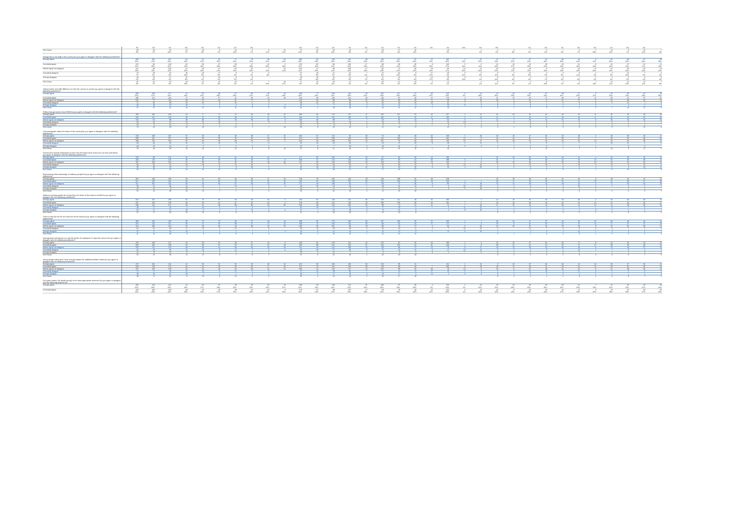| | 3% | 4% | 2% | 6% | 3% | 2% | 2% | 3% | | | 3% | 1% | 4% | 2% | 4% | 2% | 4% | 2% | 3% | 2% | 15% | 5% | 9% | | 2% | 4% | 2% | 4% | 3% | 1% | 3% | 2% | |
| Don't know | 85 | 29 | 56 | 13 | 19 | 9 | 16 | 9 | 9 | 10 | 75 | 10 | 65 | 18 | 2 | 29 | 27 | 16 | | 16 | | 2 | 4 | 4 | 7 | 5 | 7 | 6 | 7 | 12 | 9 | 15 | 7 |
| | 9% | 7% | 10% | 7% | 9% | 5% | 10% | 7% | 12% | 21% | 10% | 4% | 15% | 4% | 2% | 8% | 8% | 11% | | 3% | | 4% | 5% | 9% | 6% | 6% | 8% | 7% | 19% | 12% | 7% | 12% | 8% |
| Immigration is too high in this country:Do you agree or disagree with the following statements? | | | | | | | | | | | | | | | | | | | | | | | | | | | | | | | | | |
| Strongly agree | 350 | 182 | 167 | 32 | 54 | 64 | 71 | 79 | 29 | 20 | 286 | 63 | 159 | 152 | 39 | 118 | 127 | 55 | 16 | 235 | 4 | 31 | 22 | 17 | 47 | 41 | 38 | 18 | 9 | 35 | 38 | 47 | 38 |
| | 36% | 42% | 30% | 18% | 26% | 36% | 44% | 56% | 41% | 42% | 38% | 28% | 36% | 34% | 43% | 32% | 38% | 36% | 20% | 46% | 14% | 55% | 28% | 35% | 40% | 46% | 39% | 23% | 24% | 36% | 30% | 38% | 43% |
| Somewhat agree | 215 | 86 | 129 | 42 | 53 | 37 | 30 | 27 | 21 | 5 | 156 | 60 | 93 | 106 | 17 | 89 | 69 | 30 | 8 | 140 | 5 | 6 | 14 | 13 | 24 | 20 | 23 | 21 | 8 | 22 | 27 | 22 | 22 |
| | 22% | 20% | 24% | 24% | 26% | 20% | 19% | 19% | 30% | 10% | 21% | 26% | 21% | 24% | 19% | 24% | 21% | 20% | 10% | 27% | 16% | 11% | 18% | 27% | 20% | 22% | 24% | 26% | 20% | 23% | 21% | 17% | 25% |
| Neither agree nor disagree | 221 | 88 | 133 | 52 | 58 | 37 | 32 | 25 | 7 | 10 | 164 | 57 | 96 | 108 | 17 | 86 | 74 | 38 | 19 | 85 | 14 | 11 | 18 | 10 | 29 | 9 | 23 | 18 | 12 | 22 | 30 | 32 | 13 |
| | 23% | 20% | 24% | 29% | 28% | 21% | 20% | 18% | 10% | 21% | 22% | 25% | 22% | 24% | 19% | 23% | 22% | 25% | 24% | 17% | 45% | 20% | 23% | 21% | 25% | 10% | 29% | 23% | 30% | 23% | 24% | 26% | 15% |
| Somewhat disagree | 70 | 28 | 42 | 18 | 18 | 17 | 8 | 3 | 6 | | 51 | 19 | 21 | 42 | 7 | 22 | 32 | 9 | 17 | 26 | 5 | 5 | 9 | 4 | 11 | 4 | 3 | 9 | 2 | 4 | 13 | 7 | 4 |
| | 7% | 6% | 8% | 10% | 9% | 9% | 5% | 2% | 9% | | 7% | 8% | 5% | 9% | 8% | 6% | 10% | 6% | 21% | 5% | 15% | 8% | 11% | 8% | 9% | 5% | 3% | 12% | 5% | 4% | 10% | 5% | 4% |
| Strongly disagree | 46 | 18 | 27 | 15 | 9 | 10 | 8 | 3 | | | 28 | 18 | 26 | 14 | 6 | 21 | 13 | 5 | 14 | 13 | 3 | 1 | 8 | 2 | 4 | 6 | 3 | 7 | 1 | 2 | 6 | 3 | 3 |
| | 5% | 4% | 5% | 9% | 4% | 5% | 5% | 2% | | | 4% | 8% | 6% | 3% | 7% | 6% | 4% | 3% | 17% | 3% | 10% | 2% | 10% | 4% | 4% | 7% | 3% | 9% | 2% | 2% | 5% | 2% | 3% |
| Don't know | 81 | 31 | 50 | 18 | 15 | 15 | 10 | 3 | 7 | 13 | 71 | 10 | 50 | 27 | 4 | 30 | 22 | 13 | 6 | 11 | | 2 | 8 | 2 | 3 | 9 | 2 | 5 | 7 | 12 | 12 | 14 | 7 |
| | 8% | 7% | 9% | 10% | 7% | 8% | 6% | 2% | 10% | 27% | 9% | 4% | 11% | 6% | 4% | 8% | 6% | 9% | 7% | 2% | | 4% | 11% | 5% | 2% | 10% | 2% | 6% | 19% | 12% | 10% | 11% | 9% |
| Voting makes very little difference to how the country is run:Do you agree or disagree with the following statements? | | | | | | | | | | | | | | | | | | | | | | | | | | | | | | | | | |
| Strongly agree | 336 | 158 | 177 | 41 | 63 | 69 | 57 | 66 | 26 | 13 | 258 | 77 | 184 | 124 | 28 | 126 | 117 | 52 | 33 | 225 | 3 | 24 | 24 | 26 | 43 | 37 | 39 | 27 | 8 | 31 | 30 | 42 | 28 |
| | 34% | 37% | 32% | 23% | 31% | 38% | 36% | 47% | 37% | 28% | 34% | 34% | 41% | 28% | 31% | 34% | 35% | 34% | 41% | 44% | 8% | 43% | 30% | 53% | 36% | 42% | 41% | 34% | 22% | 32% | 24% | 34% | 33% |
| Somewhat agree | 286 | 121 | 165 | 47 | 56 | 57 | 41 | 45 | 24 | 18 | 218 | 68 | 105 | 151 | 30 | 110 | 97 | 40 | 22 | 174 | 4 | 10 | 21 | 12 | 25 | 27 | 33 | 16 | 11 | 33 | 41 | 37 | 31 |
| Neither agree nor disagree | 191 | 77 | 113 | 49 | 52 | 34 | 31 | 17 | 9 | | 145 | 46 | 90 | 88 | 13 | 69 | 68 | 29 | 12 | 68 | 9 | 10 | 19 | 6 | 32 | 6 | 15 | 17 | 6 | 22 | 30 | 26 | 12 |
| Somewhat disagree | 71 | 33 | 38 | 22 | 14 | 9 | 15 | 6 | 4 | | 49 | 22 | 15 | 46 | 9 | 26 | 24 | 13 | 10 | 22 | 7 | 6 | 3 | 3 | 9 | 7 | 6 | 9 | 3 | 5 | 11 | 7 | 8 |
| Strongly disagree | 33 | 18 | 15 | 10 | 7 | 4 | 4 | 3 | 2 | 4 | 26 | 7 | 7 | 20 | 5 | 11 | 11 | 6 | 2 | 10 | 9 | 4 | 9 | 1 | 3 | 2 | 2 | 7 | 4 | | 4 | 1 | 1 |
| Don't know | 67 | 25 | 41 | 10 | 16 | 6 | 11 | 5 | 6 | 13 | 61 | 6 | 43 | 19 | 5 | 24 | 21 | 12 | 1 | 10 | | 1 | 3 | 1 | 5 | 9 | 1 | 5 | 6 | 7 | 10 | 12 | 8 |
| Politics has got worse since 2019:Do you agree or disagree with the following statements? | | | | | | | | | | | | | | | | | | | | | | | | | | | | | | | | | |
| Strongly agree | 400 | 196 | 204 | 53 | 77 | 71 | 70 | 84 | 29 | 15 | 308 | 92 | 178 | 175 | 47 | 156 | 137 | 54 | 42 | 257 | 5 | 24 | 32 | 28 | 53 | 42 | 46 | 24 | 11 | 35 | 46 | 48 | 36 |
| Somewhat agree | 282 | 122 | 159 | 49 | 61 | 59 | 48 | 31 | 21 | 13 | 204 | 78 | 101 | 156 | 25 | 106 | 91 | 45 | 27 | 160 | 3 | 14 | 21 | 9 | 23 | 21 | 28 | 23 | 11 | 34 | 44 | 35 | 33 |
| Neither agree nor disagree | 163 | 65 | 98 | 38 | 36 | 31 | 26 | 19 | 10 | 3 | 130 | 33 | 89 | 67 | 7 | 63 | 56 | 24 | 9 | 64 | 6 | 7 | 12 | 7 | 23 | 11 | 15 | 16 | 8 | 16 | 23 | 24 | 10 |
| Somewhat disagree | 46 | 20 | 25 | 15 | 11 | 10 | 1 | 1 | 3 | 4 | 33 | 13 | 14 | 28 | 6 | 13 | 21 | 9 | 2 | 14 | 10 | 7 | 7 | 5 | 8 | 3 | 3 | 6 | 2 | 3 | 5 | 2 | 2 |
| Strongly disagree | 18 | 6 | 12 | 9 | 2 | 1 | 2 | 4 | | | 15 | 3 | 8 | 8 | 2 | 6 | 7 | 2 | 1 | 3 | 4 | 2 | 3 | | 3 | 5 | 2 | 2 | 1 | 2 | 1 | 1 | |
| Don't know | 74 | 24 | 50 | 14 | 20 | 7 | 12 | 1 | 7 | 13 | 66 | 8 | 54 | 16 | 4 | 21 | 24 | 17 | | 12 | 2 | 3 | 4 | 1 | 8 | 8 | 3 | 8 | 6 | 8 | 7 | 15 | 6 |
| I feel pessimistic about the future of the country:Do you agree or disagree with the following statements? | | | | | | | | | | | | | | | | | | | | | | | | | | | | | | | | | |
| Strongly agree | 246 | 109 | 137 | 37 | 53 | 46 | 40 | 38 | 17 | 15 | 194 | 52 | 124 | 92 | 30 | 76 | 90 | 48 | 32 | 158 | 1 | 10 | 20 | 10 | 27 | 32 | 19 | 18 | 5 | 19 | 38 | 30 | 27 |
| Somewhat agree | 295 | 137 | 157 | 49 | 64 | 56 | 45 | 46 | 20 | 15 | 214 | 81 | 106 | 160 | 30 | 111 | 105 | 43 | 20 | 191 | 12 | 9 | 23 | 16 | 31 | 22 | 33 | 25 | 7 | 34 | 31 | 38 | 35 |
| Neither agree nor disagree | 268 | 115 | 153 | 56 | 53 | 50 | 48 | 41 | 14 | 5 | 214 | 54 | 139 | 115 | 14 | 122 | 79 | 32 | 18 | 115 | 10 | 21 | 22 | 19 | 41 | 15 | 24 | 22 | 14 | 24 | 32 | 40 | 14 |
| Somewhat disagree | 68 | 33 | 35 | 15 | 16 | 13 | 9 | 7 | 8 | | 45 | 23 | 18 | 43 | 7 | 23 | 27 | 10 | 9 | 28 | 4 | 11 | 5 | 2 | 6 | 6 | 6 | 7 | 4 | 10 | 11 | 4 | 6 |
| Strongly disagree | 30 | 16 | 14 | 6 | 5 | 7 | 5 | 4 | 2 | | 22 | 8 | 7 | 18 | 5 | 13 | 11 | 3 | | 8 | 5 | 4 | 2 | 1 | 4 | 3 | 7 | 1 | 1 | | 8 | 3 | |
| Don't know | 76 | 23 | 53 | 15 | 16 | 7 | 13 | 4 | 8 | 13 | 67 | 9 | 51 | 20 | 4 | 22 | 25 | 15 | 1 | 10 | | | 7 | 1 | 5 | 11 | 7 | 7 | 7 | 10 | 6 | 11 | 5 |
| Government should redistribute income from the better off to those who are less well off:Do you agree or disagree with the following statements? | | | | | | | | | | | | | | | | | | | | | | | | | | | | | | | | | |
| Strongly agree | 220 | 98 | 122 | 45 | 49 | 41 | 41 | 29 | 16 | | 171 | 50 | 103 | 94 | 23 | 87 | 84 | 28 | 24 | 160 | | 2 | 13 | 20 | 35 | 26 | 18 | 16 | 4 | 20 | 29 | 20 | 15 |
| Somewhat agree | 260 | 113 | 146 | 43 | 61 | 58 | 42 | 34 | 15 | 8 | 193 | 67 | 113 | 123 | 24 | 101 | 90 | 31 | 30 | 189 | 5 | 4 | 31 | 5 | 38 | 18 | 24 | 18 | 14 | 23 | 30 | 39 | 25 |
| Neither agree nor disagree | 287 | 133 | 154 | 47 | 58 | 51 | 45 | 35 | 20 | 33 | 227 | 60 | 134 | 129 | 24 | 113 | 92 | 43 | 19 | 115 | 7 | 9 | 20 | 15 | 30 | 25 | 35 | 19 | 13 | 28 | 44 | 34 | 25 |
| Somewhat disagree | 96 | 35 | 61 | 20 | 19 | 11 | 14 | 19 | 7 | 7 | 72 | 24 | 34 | 56 | 6 | 34 | 30 | 22 | 4 | 32 | 16 | 16 | 6 | 6 | 13 | 10 | 4 | 13 | 3 | 14 | 8 | 15 | 5 |
| Strongly disagree | 59 | 38 | 20 | 6 | 9 | 8 | 8 | 23 | 5 | | 41 | 18 | 23 | 25 | 11 | 14 | 24 | 10 | 3 | 14 | 4 | 25 | 5 | 4 | 0 | 5 | 6 | 6 | 2 | 5 | 4 | 10 | 12 |
| Don't know | 60 | 15 | 45 | 18 | 13 | 10 | 9 | 1 | 8 | | 53 | 8 | 38 | 21 | 1 | 17 | 18 | 17 | | | | | 3 | | 4 | 6 | 9 | 5 | 2 | 8 | 10 | 7 | 6 |
| Big business takes advantage of ordinary people:Do you agree or disagree with the following statements? | | | | | | | | | | | | | | | | | | | | | | | | | | | | | | | | | |
| Strongly agree | 307 | 149 | 158 | 53 | 62 | 65 | 50 | 50 | 17 | 10 | 229 | 78 | 135 | 142 | 29 | 119 | 109 | 45 | 40 | 228 | | | 25 | 19 | 40 | 32 | 32 | 16 | 8 | 29 | 42 | 41 | 23 |
| Somewhat agree | 327 | 135 | 191 | 50 | 71 | 66 | 52 | 46 | 25 | 16 | 245 | 82 | 138 | 155 | 34 | 123 | 103 | 40 | 29 | 220 | 4 | 4 | 28 | 11 | 34 | 29 | 25 | 25 | 20 | 41 | 38 | 37 | 38 |
| Neither agree nor disagree | 217 | 101 | 116 | 40 | 43 | 34 | 37 | 30 | 16 | 18 | 175 | 43 | 109 | 92 | 17 | 88 | 75 | 36 | 8 | 96 | 6 | 29 | 13 | 12 | 29 | 13 | 29 | 13 | 4 | 17 | 35 | 34 | 18 |
| Somewhat disagree | 58 | 22 | 36 | 12 | 15 | 7 | 10 | 6 | 4 | 4 | 43 | 15 | 19 | 32 | 7 | 19 | 21 | 14 | 3 | 2 | 16 | 13 | 4 | 4 | 8 | 5 | 3 | 15 | 2 | 7 | 4 | 5 | 1 |
| Strongly disagree | 23 | 14 | 9 | 10 | 2 | 1 | 2 | 4 | 4 | | 20 | 3 | 12 | 9 | 2 | 6 | 11 | 3 | | 3 | 5 | 10 | 3 | 2 | 1 | 4 | 3 | 3 | 2 | | 1 | 4 | |
| Don't know | 51 | 12 | 39 | 13 | 14 | 7 | 7 | 4 | 6 | | 45 | 6 | 31 | 18 | 2 | 11 | 20 | 13 | | | | | 5 | 1 | 5 | 6 | 3 | 8 | 2 | 5 | 6 | 4 | 7 |
| Ordinary working people do not get their fair share of the nation's wealth:Do you agree or disagree with the following statements? | | | | | | | | | | | | | | | | | | | | | | | | | | | | | | | | | |
| Strongly agree | 322 | 131 | 190 | 55 | 76 | 66 | 60 | 40 | 20 | 5 | 240 | 81 | 148 | 141 | 33 | 128 | 112 | 48 | 36 | 236 | | 2 | 22 | 18 | 45 | 35 | 29 | 30 | 6 | 34 | 40 | 38 | 25 |
| Somewhat agree | 287 | 129 | 158 | 49 | 59 | 62 | 47 | 48 | 18 | 6 | 219 | 68 | 116 | 143 | 28 | 109 | 100 | 39 | 33 | 192 | 7 | 5 | 28 | 10 | 39 | 28 | 28 | 23 | 15 | 25 | 33 | 33 | 27 |
| Neither agree nor disagree | 239 | 112 | 127 | 48 | 41 | 33 | 38 | 30 | 18 | 33 | 190 | 49 | 120 | 102 | 16 | 89 | 74 | 41 | 11 | 72 | 7 | 20 | 17 | 15 | 24 | 14 | 30 | 11 | 12 | 21 | 40 | 33 | 23 |
| Somewhat disagree | 49 | 27 | 23 | 4 | 18 | 9 | 4 | 9 | 6 | | 32 | 18 | 17 | 24 | 8 | 17 | 19 | 6 | 1 | 6 | 11 | 15 | 2 | 1 | 4 | 5 | 2 | 4 | 1 | 8 | 5 | 9 | 7 |
| Strongly disagree | 34 | 17 | 17 | 10 | 4 | 1 | 1 | 11 | 3 | 4 | 27 | 7 | 13 | 18 | 3 | 9 | 13 | 9 | | 2 | 8 | 15 | 3 | 2 | 1 | 2 | 4 | 7 | 3 | 5 | 1 | 5 | 1 |
| Don't know | 51 | 17 | 34 | 13 | 10 | 9 | 9 | 3 | 7 | | 47 | 4 | 30 | 20 | 1 | 15 | 19 | 8 | | | | | 6 | 2 | 5 | 5 | 3 | 5 | 1 | 5 | 8 | 7 | 5 |
| There is one law for the rich and one for the poor:Do you agree or disagree with the following statements? | | | | | | | | | | | | | | | | | | | | | | | | | | | | | | | | | |
| Strongly agree | 369 | 164 | 205 | 58 | 70 | 74 | 68 | 57 | 29 | 13 | 283 | 85 | 178 | 158 | 33 | 137 | 133 | 58 | 52 | 256 | 1 | 1 | 34 | 23 | 47 | 37 | 34 | 26 | 10 | 38 | 44 | 43 | 32 |
| Somewhat agree | 262 | 110 | 151 | 39 | 67 | 56 | 38 | 37 | 15 | 10 | 189 | 73 | 105 | 126 | 30 | 93 | 92 | 34 | 21 | 172 | 7 | 6 | 19 | 8 | 32 | 20 | 23 | 16 | 14 | 27 | 37 | 37 | 29 |
| Neither agree nor disagree | 214 | 100 | 114 | 41 | 40 | 34 | 34 | 30 | 13 | 20 | 168 | 46 | 101 | 93 | 20 | 90 | 70 | 27 | 4 | 64 | 6 | 23 | 14 | 16 | 21 | 15 | 29 | 13 | 9 | 22 | 31 | 30 | 14 |
| Somewhat disagree | 62 | 31 | 30 | 17 | 15 | 5 | 14 | 7 | 8 | | 50 | 12 | 20 | 38 | 4 | 23 | 18 | 11 | 4 | 7 | 16 | 16 | 4 | | 11 | 7 | 4 | 8 | 3 | 3 | 7 | 5 | 5 |
| Strongly disagree | 37 | 17 | 19 | 13 | 6 | 3 | 2 | 7 | 1 | 4 | 28 | 9 | 16 | 18 | 3 | 10 | 10 | 9 | 1 | 11 | 9 | 10 | 2 | | 4 | 3 | 4 | 10 | 1 | 3 | 3 | 6 | 2 |
| Don't know | 41 | 11 | 29 | 9 | 9 | 8 | 8 | 3 | 4 | | 38 | 2 | 25 | 15 | 1 | 12 | 14 | 12 | | | | | 3 | 1 | 1 | 3 | 2 | 6 | 1 | 5 | 5 | 5 | 4 |
| Management will always try to get the better of employees if it gets the chance:Do you agree or disagree with the following statements? | | | | | | | | | | | | | | | | | | | | | | | | | | | | | | | | | |
| Strongly agree | 266 | 139 | 127 | 44 | 59 | 52 | 48 | 37 | 18 | 8 | 200 | 66 | 120 | 122 | 24 | 116 | 92 | 30 | 33 | 189 | 1 | 3 | 18 | 16 | 37 | 32 | 33 | 17 | 9 | 24 | 36 | 23 | 20 |
| Somewhat agree | 326 | 136 | 189 | 54 | 59 | 67 | 54 | 52 | 22 | 18 | 258 | 88 | 141 | 155 | 31 | 124 | 102 | 42 | 31 | 223 | 2 | 8 | 30 | 12 | 42 | 21 | 20 | 17 | 17 | 39 | 43 | 48 | 34 |
| Neither agree nor disagree | 255 | 111 | 144 | 49 | 58 | 42 | 38 | 34 | 19 | 18 | 211 | 45 | 122 | 109 | 24 | 89 | 93 | 47 | 13 | 79 | 9 | 27 | 18 | 13 | 29 | 25 | 30 | 19 | 8 | 23 | 28 | 37 | 24 |
| Somewhat disagree | 62 | 26 | 35 | 12 | 16 | 8 | 12 | 7 | 3 | 4 | 42 | 20 | 17 | 36 | 8 | 17 | 24 | 12 | 3 | 17 | 13 | 12 | 6 | 5 | 4 | 5 | 5 | 15 | 2 | 7 | 8 | 4 | 2 |
| Strongly disagree | 22 | 9 | 13 | 8 | 3 | 2 | 2 | 6 | 1 | | 19 | 4 | 14 | 7 | 2 | 4 | 8 | 6 | 3 | 2 | 7 | 6 | 9 | 2 | 2 | 2 | 3 | 3 | | 1 | 2 | 5 | 1 |
| Don't know | 52 | 12 | 40 | 11 | 12 | 9 | 7 | 6 | 7 | | 47 | 6 | 31 | 20 | 1 | 16 | 18 | 13 | | | | | 4 | 2 | 3 | 4 | 5 | 6 | 3 | 4 | 8 | 7 | 6 |
| Young people today don't have enough respect for traditional British values:Do you agree or disagree with the following statements? | | | | | | | | | | | | | | | | | | | | | | | | | | | | | | | | | |
| Strongly agree | 273 | 132 | 141 | 22 | 56 | 52 | 53 | 53 | 26 | 10 | 215 | 58 | 136 | 104 | 33 | 116 | 95 | 41 | | 211 | 1 | 24 | 8 | 18 | 37 | 34 | 34 | 14 | 10 | 33 | 27 | 36 | 22 |
| Somewhat agree | 294 | 119 | 174 | 44 | 62 | 59 | 46 | 43 | 17 | 23 | 221 | 73 | 114 | 150 | 30 | 93 | 98 | 46 | 7 | 206 | 9 | 18 | 28 | 14 | 29 | 22 | 28 | 25 | 16 | 33 | 35 | 36 | 28 |
| Neither agree nor disagree | 257 | 120 | 138 | 62 | 54 | 46 | 34 | 29 | 16 | 15 | 196 | 61 | 126 | 117 | 14 | 101 | 89 | 40 | 33 | 78 | 10 | 8 | 24 | 9 | 31 | 19 | 25 | 20 | 9 | 22 | 39 | 36 | 24 |
| Somewhat disagree | 72 | 27 | 44 | 21 | 18 | 9 | 12 | 6 | 5 | | 47 | 24 | 29 | 36 | 7 | 27 | 22 | 11 | 27 | 16 | 6 | 3 | 6 | 7 | 10 | 10 | 4 | 11 | 3 | 5 | 5 | 8 | 6 |
| Strongly disagree | 39 | 18 | 21 | 19 | 7 | 4 | 2 | 4 | 2 | | 33 | 6 | 17 | 18 | 4 | 13 | 17 | 3 | 14 | 2 | 6 | 3 | 9 | 2 | 6 | 2 | 3 | 2 | 1 | 2 | 7 | 2 | 3 |
| Don't know | 49 | 17 | 31 | 9 | 10 | 8 | 12 | 5 | 5 | | 45 | 4 | 24 | 23 | 2 | 16 | 17 | 10 | | | | | 3 | 2 | 4 | 4 | 2 | 9 | 1 | 3 | 9 | 7 | 5 |
| For some crimes, the death penalty is the most appropriate sentence:Do you agree or disagree with the following statements? | | | | | | | | | | | | | | | | | | | | | | | | | | | | | | | | | |
| Strongly agree | 292 | 129 | 162 | 41 | 56 | 52 | 48 | 58 | 19 | 18 | 239 | 53 | 149 | 112 | 31 | 109 | 97 | 49 | 4 | 223 | 1 | 24 | 20 | 23 | 35 | 32 | 30 | 22 | 7 | 31 | 35 | 28 | 30 |
| | 30% | 30% | 30% | 23% | 27% | 29% | 30% | 42% | 26% | 37% | 32% | 23% | 34% | 25% | 34% | 30% | 29% | 33% | 5% | 44% | 2% | 42% | 25% | 46% | 30% | 36% | 31% | 28% | 19% | 31% | 28% | 22% | 34% |
| Somewhat agree | 233 | 100 | 133 | 49 | 50 | 49 | 40 | 22 | 16 | 8 | 178 | 55 | 99 | 107 | 27 | 93 | 78 | 33 | 10 | 154 | 0 | 13 | 18 | 9 | 29 | 20 | 26 | 12 | 9 | 18 | 37 | 33 | 20 |
| | 24% | 23% | 24% | 28% | 24% | 27% | 25% | 16% | 22% | 16% | 24% | 24% | 22% | 24% | 30% | 25% | 23% | 22% | 12% | 30% | 2% | 23% | 23% | 19% | 25% | 23% | 27% | 16% | 24% | 19% | 30% | 27% | 23% |